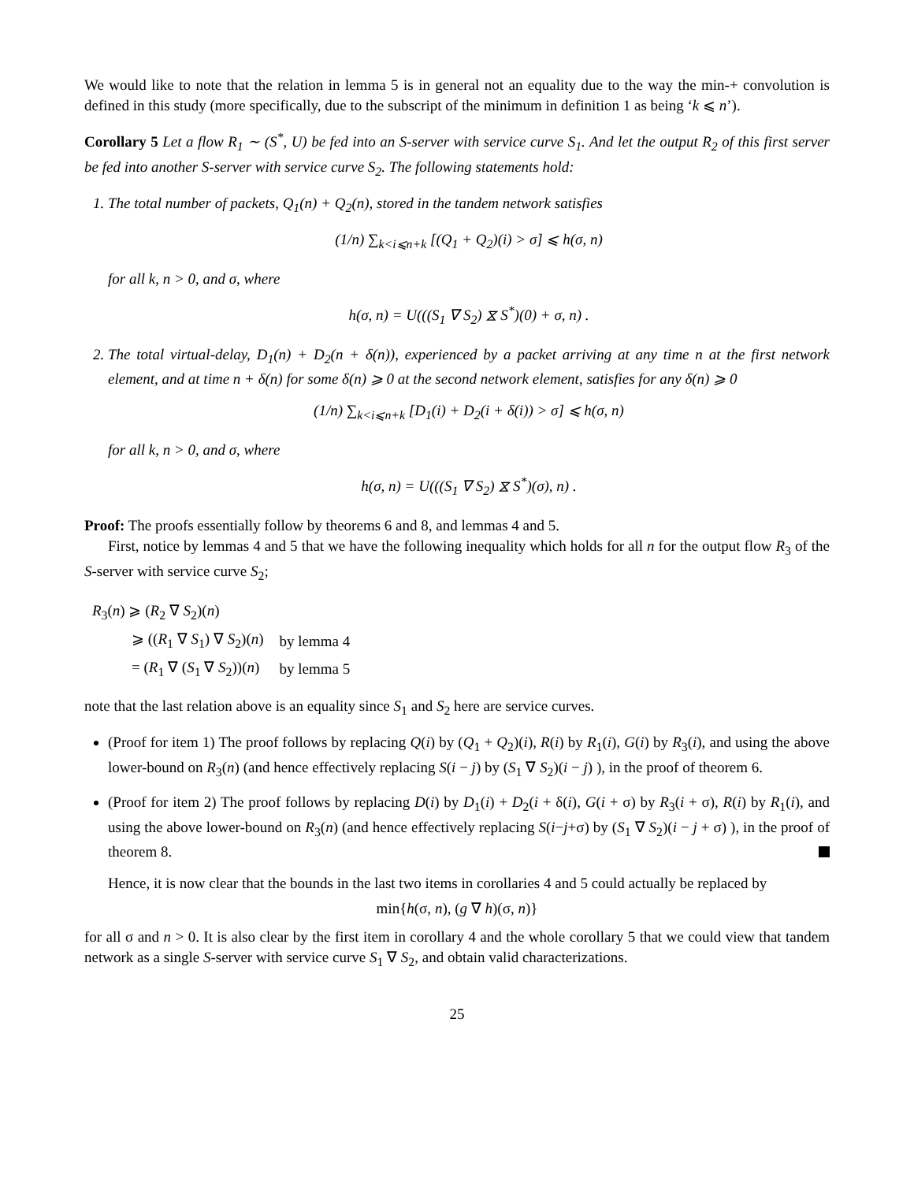We would like to note that the relation in lemma 5 is in general not an equality due to the way the min-+ convolution is defined in this study (more specifically, due to the subscript of the minimum in definition 1 as being ‘k ⩽ n’).
Corollary 5 Let a flow R<sub>1</sub> ∼ (S<sup>*</sup>, U) be fed into an S-server with service curve S<sub>1</sub>. And let the output R<sub>2</sub> of this first server be fed into another S-server with service curve S<sub>2</sub>. The following statements hold:
1. The total number of packets, Q<sub>1</sub>(n) + Q<sub>2</sub>(n), stored in the tandem network satisfies
(1/n) ∑<sub>k<i⩽n+k</sub> [(Q<sub>1</sub> + Q<sub>2</sub>)(i) > σ] ⩽ h(σ, n)
for all k, n > 0, and σ, where
h(σ, n) = U(((S<sub>1</sub> ∇ S<sub>2</sub>) ⧖ S<sup>*</sup>)(0) + σ, n) .
2. The total virtual-delay, D<sub>1</sub>(n) + D<sub>2</sub>(n + δ(n)), experienced by a packet arriving at any time n at the first network element, and at time n + δ(n) for some δ(n) ⩾ 0 at the second network element, satisfies for any δ(n) ⩾ 0
(1/n) ∑<sub>k<i⩽n+k</sub> [D<sub>1</sub>(i) + D<sub>2</sub>(i + δ(i)) > σ] ⩽ h(σ, n)
for all k, n > 0, and σ, where
h(σ, n) = U(((S<sub>1</sub> ∇ S<sub>2</sub>) ⧖ S<sup>*</sup>)(σ), n) .
Proof: The proofs essentially follow by theorems 6 and 8, and lemmas 4 and 5.
First, notice by lemmas 4 and 5 that we have the following inequality which holds for all n for the output flow R<sub>3</sub> of the S-server with service curve S<sub>2</sub>;
| R<sub>3</sub>( n ) ⩾ ( R<sub>2</sub> ∇ S<sub>2</sub>)( n ) | |
| ⩾ (( R<sub>1</sub> ∇ S<sub>1</sub>) ∇ S<sub>2</sub>)( n ) | by lemma 4 |
| = ( R<sub>1</sub> ∇ ( S<sub>1</sub> ∇ S<sub>2</sub>))( n ) | by lemma 5 |
note that the last relation above is an equality since S<sub>1</sub> and S<sub>2</sub> here are service curves.
(Proof for item 1) The proof follows by replacing Q(i) by (Q<sub>1</sub> + Q<sub>2</sub>)(i), R(i) by R<sub>1</sub>(i), G(i) by R<sub>3</sub>(i), and using the above lower-bound on R<sub>3</sub>(n) (and hence effectively replacing S(i − j) by (S<sub>1</sub> ∇ S<sub>2</sub>)(i − j) ), in the proof of theorem 6.
(Proof for item 2) The proof follows by replacing D(i) by D<sub>1</sub>(i) + D<sub>2</sub>(i + δ(i), G(i + σ) by R<sub>3</sub>(i + σ), R(i) by R<sub>1</sub>(i), and using the above lower-bound on R<sub>3</sub>(n) (and hence effectively replacing S(i−j+σ) by (S<sub>1</sub> ∇ S<sub>2</sub>)(i − j + σ) ), in the proof of theorem 8.
Hence, it is now clear that the bounds in the last two items in corollaries 4 and 5 could actually be replaced by
min{h(σ, n), (g ∇ h)(σ, n)}
for all σ and n > 0. It is also clear by the first item in corollary 4 and the whole corollary 5 that we could view that tandem network as a single S-server with service curve S<sub>1</sub> ∇ S<sub>2</sub>, and obtain valid characterizations.
25